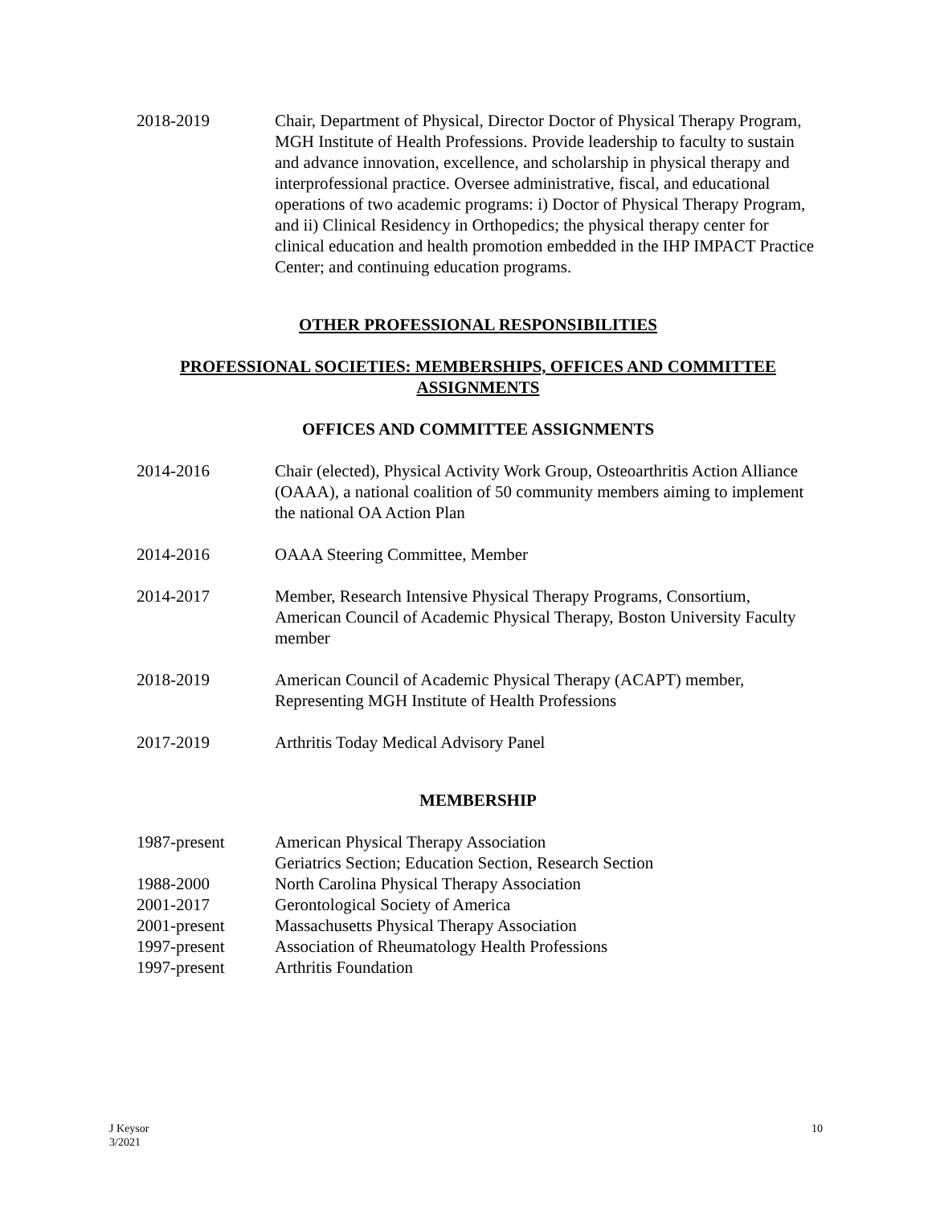2018-2019 Chair, Department of Physical, Director Doctor of Physical Therapy Program, MGH Institute of Health Professions. Provide leadership to faculty to sustain and advance innovation, excellence, and scholarship in physical therapy and interprofessional practice. Oversee administrative, fiscal, and educational operations of two academic programs: i) Doctor of Physical Therapy Program, and ii) Clinical Residency in Orthopedics; the physical therapy center for clinical education and health promotion embedded in the IHP IMPACT Practice Center; and continuing education programs.
OTHER PROFESSIONAL RESPONSIBILITIES
PROFESSIONAL SOCIETIES: MEMBERSHIPS, OFFICES AND COMMITTEE ASSIGNMENTS
OFFICES AND COMMITTEE ASSIGNMENTS
2014-2016 Chair (elected), Physical Activity Work Group, Osteoarthritis Action Alliance (OAAA), a national coalition of 50 community members aiming to implement the national OA Action Plan
2014-2016 OAAA Steering Committee, Member
2014-2017 Member, Research Intensive Physical Therapy Programs, Consortium, American Council of Academic Physical Therapy, Boston University Faculty member
2018-2019 American Council of Academic Physical Therapy (ACAPT) member, Representing MGH Institute of Health Professions
2017-2019 Arthritis Today Medical Advisory Panel
MEMBERSHIP
1987-present American Physical Therapy Association
Geriatrics Section; Education Section, Research Section
1988-2000 North Carolina Physical Therapy Association
2001-2017 Gerontological Society of America
2001-present Massachusetts Physical Therapy Association
1997-present Association of Rheumatology Health Professions
1997-present Arthritis Foundation
J Keysor
3/2021
10